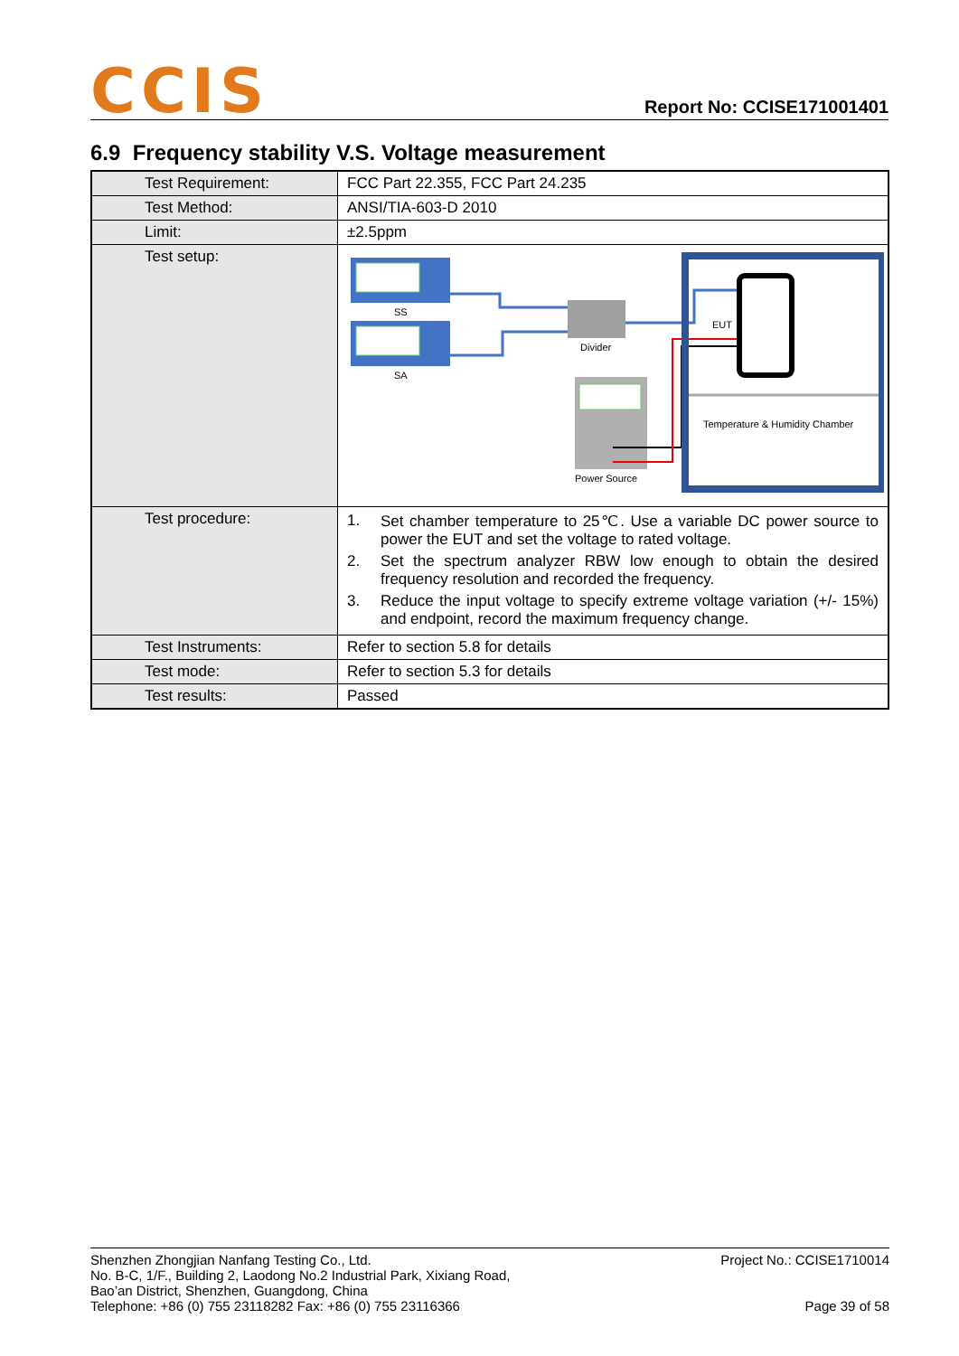CCIS
Report No: CCISE171001401
6.9 Frequency stability V.S. Voltage measurement
| Test Requirement: | FCC Part 22.355, FCC Part 24.235 |
| Test Method: | ANSI/TIA-603-D 2010 |
| Limit: | ±2.5ppm |
| Test setup: | SS SA Divider Power Source EUT Temperature & Humidity Chamber |
| Test procedure: | 1. Set chamber temperature to 25℃. Use a variable DC power source to power the EUT and set the voltage to rated voltage. 2. Set the spectrum analyzer RBW low enough to obtain the desired frequency resolution and recorded the frequency. 3. Reduce the input voltage to specify extreme voltage variation (+/- 15%) and endpoint, record the maximum frequency change. |
| Test Instruments: | Refer to section 5.8 for details |
| Test mode: | Refer to section 5.3 for details |
| Test results: | Passed |
Shenzhen Zhongjian Nanfang Testing Co., Ltd.
No. B-C, 1/F., Building 2, Laodong No.2 Industrial Park, Xixiang Road,
Bao’an District, Shenzhen, Guangdong, China
Telephone: +86 (0) 755 23118282 Fax: +86 (0) 755 23116366
Project No.: CCISE1710014
Page 39 of 58